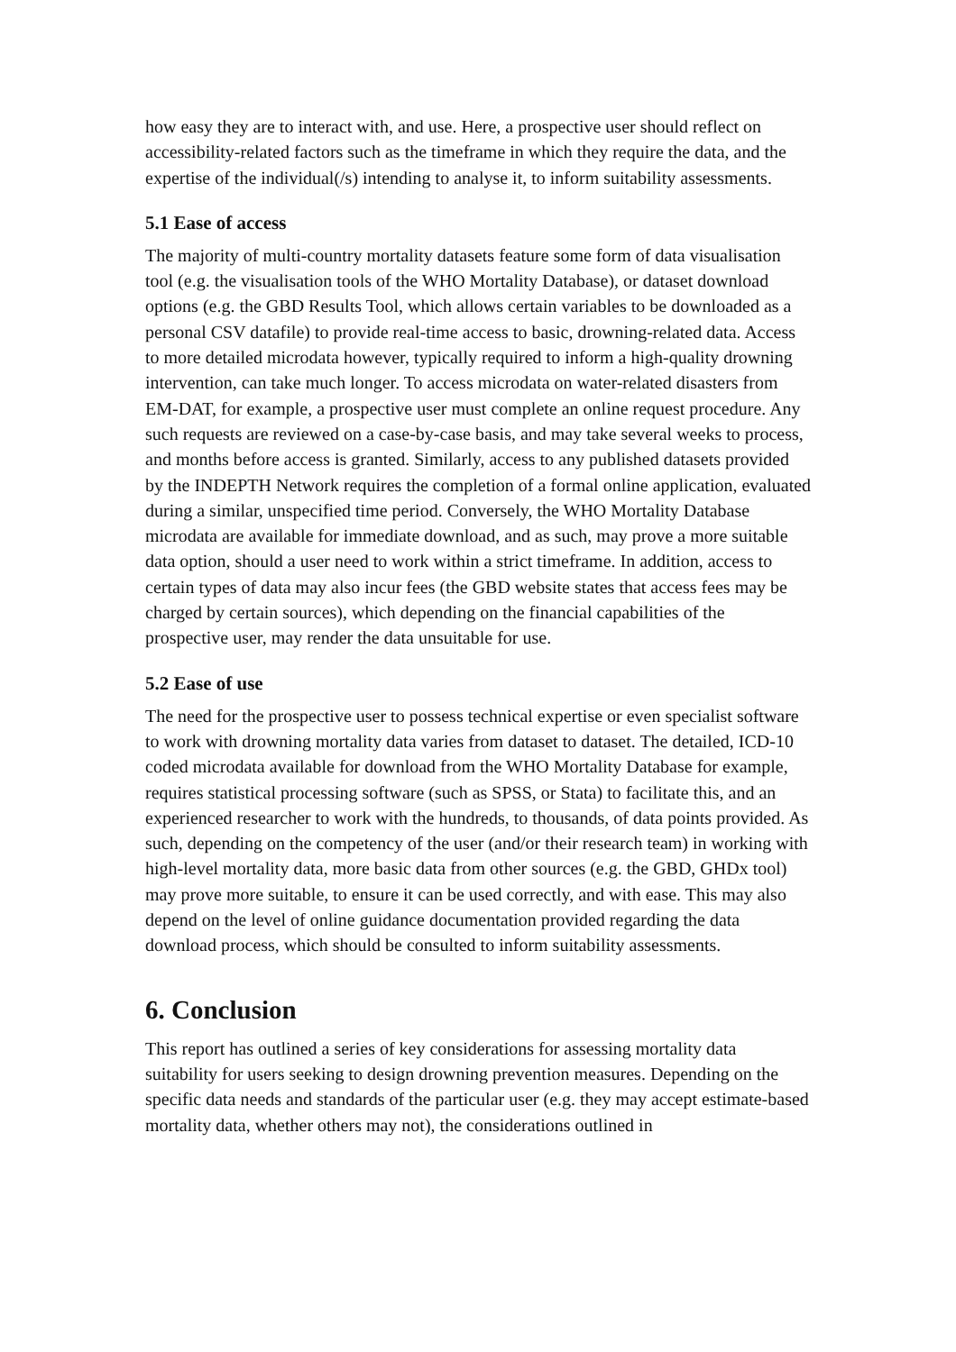how easy they are to interact with, and use. Here, a prospective user should reflect on accessibility-related factors such as the timeframe in which they require the data, and the expertise of the individual(/s) intending to analyse it, to inform suitability assessments.
5.1 Ease of access
The majority of multi-country mortality datasets feature some form of data visualisation tool (e.g. the visualisation tools of the WHO Mortality Database), or dataset download options (e.g. the GBD Results Tool, which allows certain variables to be downloaded as a personal CSV datafile) to provide real-time access to basic, drowning-related data. Access to more detailed microdata however, typically required to inform a high-quality drowning intervention, can take much longer. To access microdata on water-related disasters from EM-DAT, for example, a prospective user must complete an online request procedure. Any such requests are reviewed on a case-by-case basis, and may take several weeks to process, and months before access is granted. Similarly, access to any published datasets provided by the INDEPTH Network requires the completion of a formal online application, evaluated during a similar, unspecified time period. Conversely, the WHO Mortality Database microdata are available for immediate download, and as such, may prove a more suitable data option, should a user need to work within a strict timeframe. In addition, access to certain types of data may also incur fees (the GBD website states that access fees may be charged by certain sources), which depending on the financial capabilities of the prospective user, may render the data unsuitable for use.
5.2 Ease of use
The need for the prospective user to possess technical expertise or even specialist software to work with drowning mortality data varies from dataset to dataset. The detailed, ICD-10 coded microdata available for download from the WHO Mortality Database for example, requires statistical processing software (such as SPSS, or Stata) to facilitate this, and an experienced researcher to work with the hundreds, to thousands, of data points provided. As such, depending on the competency of the user (and/or their research team) in working with high-level mortality data, more basic data from other sources (e.g. the GBD, GHDx tool) may prove more suitable, to ensure it can be used correctly, and with ease. This may also depend on the level of online guidance documentation provided regarding the data download process, which should be consulted to inform suitability assessments.
6. Conclusion
This report has outlined a series of key considerations for assessing mortality data suitability for users seeking to design drowning prevention measures. Depending on the specific data needs and standards of the particular user (e.g. they may accept estimate-based mortality data, whether others may not), the considerations outlined in